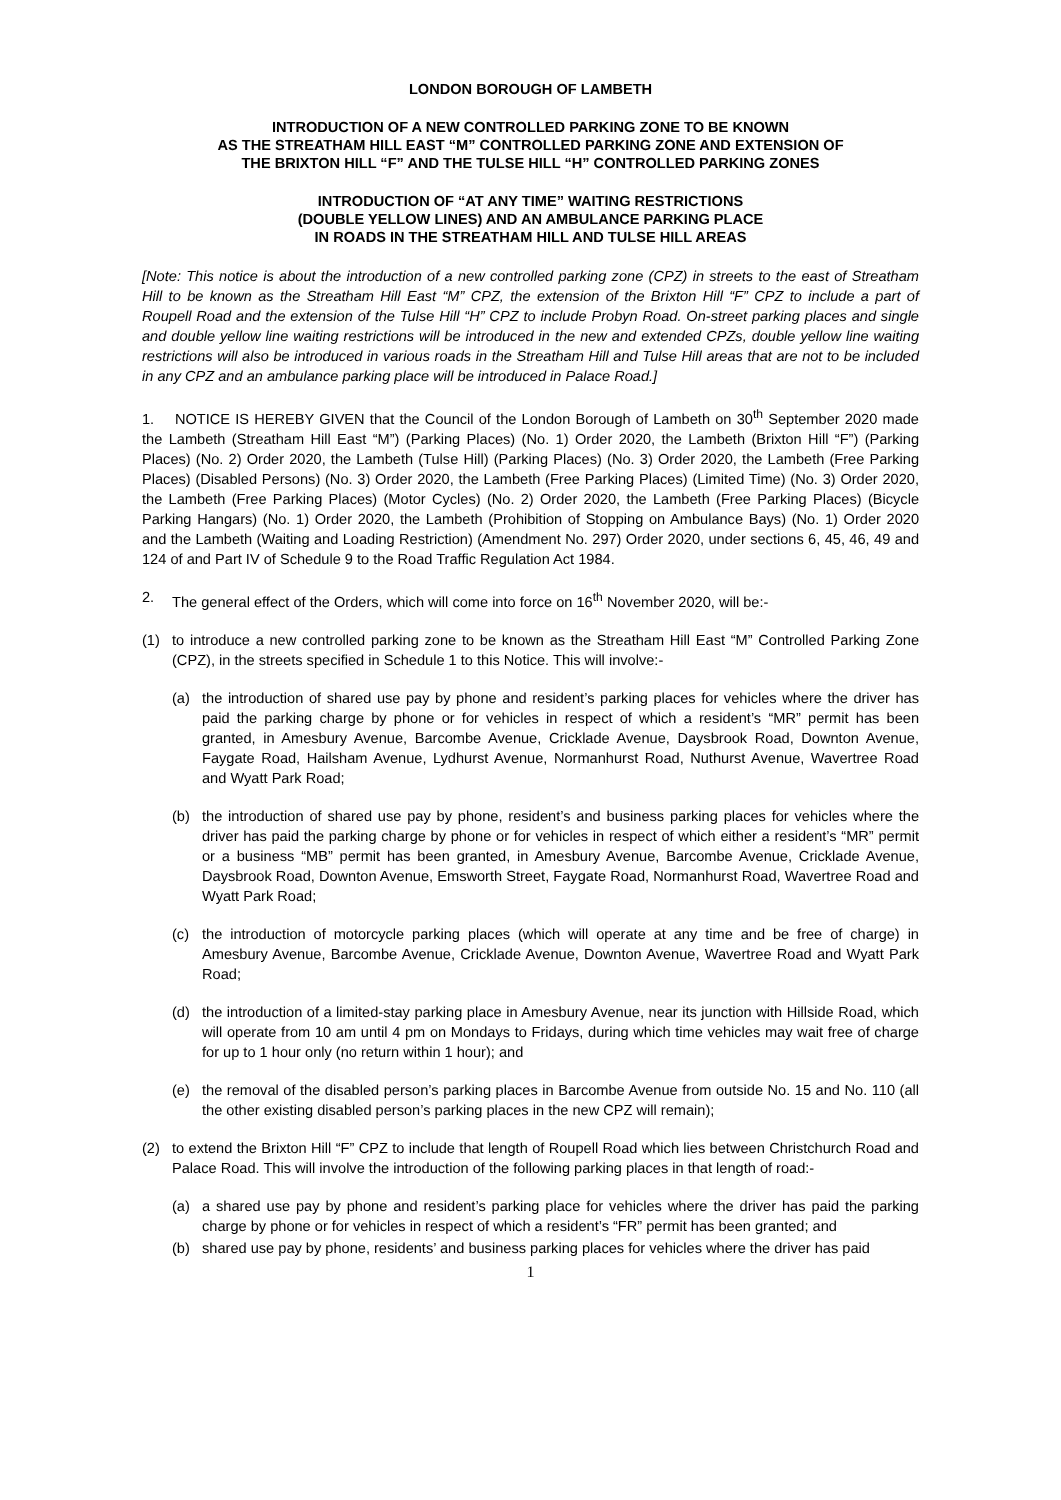LONDON BOROUGH OF LAMBETH
INTRODUCTION OF A NEW CONTROLLED PARKING ZONE TO BE KNOWN
AS THE STREATHAM HILL EAST “M” CONTROLLED PARKING ZONE AND EXTENSION OF
THE BRIXTON HILL “F” AND THE TULSE HILL “H” CONTROLLED PARKING ZONES
INTRODUCTION OF “AT ANY TIME” WAITING RESTRICTIONS
(DOUBLE YELLOW LINES) AND AN AMBULANCE PARKING PLACE
IN ROADS IN THE STREATHAM HILL AND TULSE HILL AREAS
[Note: This notice is about the introduction of a new controlled parking zone (CPZ) in streets to the east of Streatham Hill to be known as the Streatham Hill East “M” CPZ, the extension of the Brixton Hill “F” CPZ to include a part of Roupell Road and the extension of the Tulse Hill “H” CPZ to include Probyn Road. On-street parking places and single and double yellow line waiting restrictions will be introduced in the new and extended CPZs, double yellow line waiting restrictions will also be introduced in various roads in the Streatham Hill and Tulse Hill areas that are not to be included in any CPZ and an ambulance parking place will be introduced in Palace Road.]
1. NOTICE IS HEREBY GIVEN that the Council of the London Borough of Lambeth on 30<sup>th</sup> September 2020 made the Lambeth (Streatham Hill East “M”) (Parking Places) (No. 1) Order 2020, the Lambeth (Brixton Hill “F”) (Parking Places) (No. 2) Order 2020, the Lambeth (Tulse Hill) (Parking Places) (No. 3) Order 2020, the Lambeth (Free Parking Places) (Disabled Persons) (No. 3) Order 2020, the Lambeth (Free Parking Places) (Limited Time) (No. 3) Order 2020, the Lambeth (Free Parking Places) (Motor Cycles) (No. 2) Order 2020, the Lambeth (Free Parking Places) (Bicycle Parking Hangars) (No. 1) Order 2020, the Lambeth (Prohibition of Stopping on Ambulance Bays) (No. 1) Order 2020 and the Lambeth (Waiting and Loading Restriction) (Amendment No. 297) Order 2020, under sections 6, 45, 46, 49 and 124 of and Part IV of Schedule 9 to the Road Traffic Regulation Act 1984.
2. The general effect of the Orders, which will come into force on 16<sup>th</sup> November 2020, will be:-
(1) to introduce a new controlled parking zone to be known as the Streatham Hill East “M” Controlled Parking Zone (CPZ), in the streets specified in Schedule 1 to this Notice. This will involve:-
(a) the introduction of shared use pay by phone and resident’s parking places for vehicles where the driver has paid the parking charge by phone or for vehicles in respect of which a resident’s “MR” permit has been granted, in Amesbury Avenue, Barcombe Avenue, Cricklade Avenue, Daysbrook Road, Downton Avenue, Faygate Road, Hailsham Avenue, Lydhurst Avenue, Normanhurst Road, Nuthurst Avenue, Wavertree Road and Wyatt Park Road;
(b) the introduction of shared use pay by phone, resident’s and business parking places for vehicles where the driver has paid the parking charge by phone or for vehicles in respect of which either a resident’s “MR” permit or a business “MB” permit has been granted, in Amesbury Avenue, Barcombe Avenue, Cricklade Avenue, Daysbrook Road, Downton Avenue, Emsworth Street, Faygate Road, Normanhurst Road, Wavertree Road and Wyatt Park Road;
(c) the introduction of motorcycle parking places (which will operate at any time and be free of charge) in Amesbury Avenue, Barcombe Avenue, Cricklade Avenue, Downton Avenue, Wavertree Road and Wyatt Park Road;
(d) the introduction of a limited-stay parking place in Amesbury Avenue, near its junction with Hillside Road, which will operate from 10 am until 4 pm on Mondays to Fridays, during which time vehicles may wait free of charge for up to 1 hour only (no return within 1 hour); and
(e) the removal of the disabled person’s parking places in Barcombe Avenue from outside No. 15 and No. 110 (all the other existing disabled person’s parking places in the new CPZ will remain);
(2) to extend the Brixton Hill “F” CPZ to include that length of Roupell Road which lies between Christchurch Road and Palace Road. This will involve the introduction of the following parking places in that length of road:-
(a) a shared use pay by phone and resident’s parking place for vehicles where the driver has paid the parking charge by phone or for vehicles in respect of which a resident’s “FR” permit has been granted; and
(b) shared use pay by phone, residents’ and business parking places for vehicles where the driver has paid
1